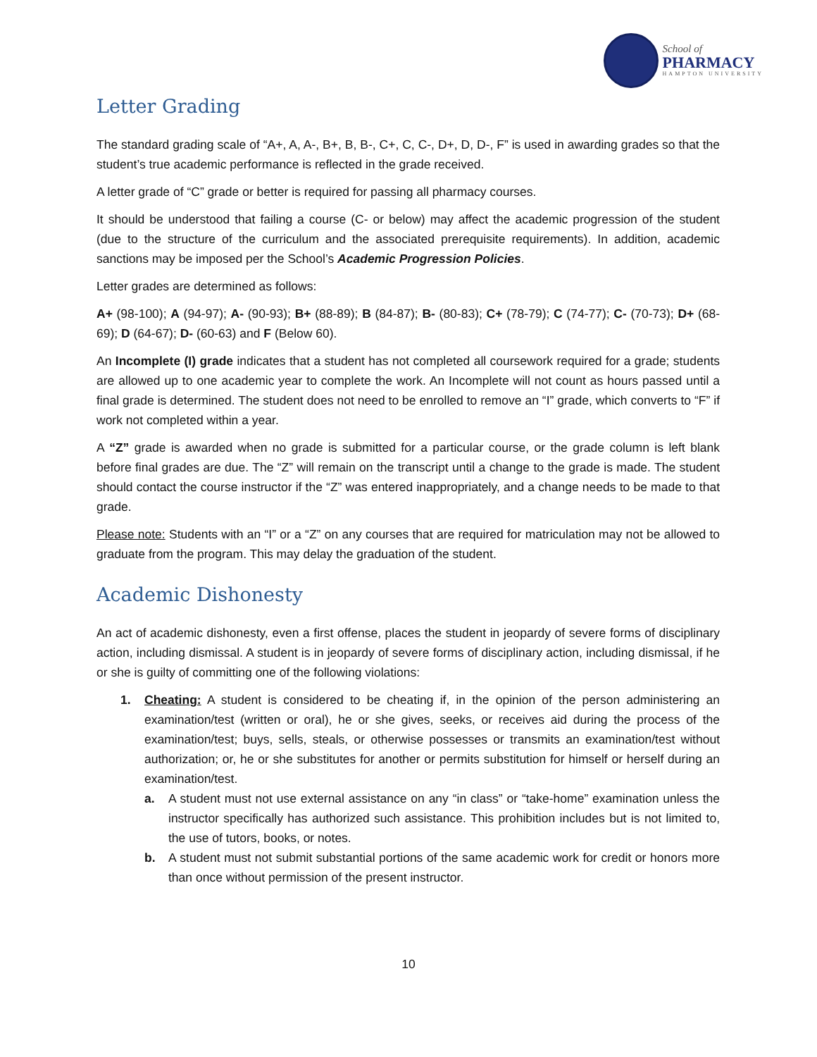School of
PHARMACY
HAMPTON UNIVERSITY
Letter Grading
The standard grading scale of “A+, A, A-, B+, B, B-, C+, C, C-, D+, D, D-, F” is used in awarding grades so that the student’s true academic performance is reflected in the grade received.
A letter grade of “C” grade or better is required for passing all pharmacy courses.
It should be understood that failing a course (C- or below) may affect the academic progression of the student (due to the structure of the curriculum and the associated prerequisite requirements). In addition, academic sanctions may be imposed per the School’s Academic Progression Policies.
Letter grades are determined as follows:
A+ (98-100); A (94-97); A- (90-93); B+ (88-89); B (84-87); B- (80-83); C+ (78-79); C (74-77); C- (70-73); D+ (68-69); D (64-67); D- (60-63) and F (Below 60).
An Incomplete (I) grade indicates that a student has not completed all coursework required for a grade; students are allowed up to one academic year to complete the work. An Incomplete will not count as hours passed until a final grade is determined. The student does not need to be enrolled to remove an “I” grade, which converts to “F” if work not completed within a year.
A “Z” grade is awarded when no grade is submitted for a particular course, or the grade column is left blank before final grades are due. The “Z” will remain on the transcript until a change to the grade is made. The student should contact the course instructor if the “Z” was entered inappropriately, and a change needs to be made to that grade.
Please note: Students with an “I” or a “Z” on any courses that are required for matriculation may not be allowed to graduate from the program. This may delay the graduation of the student.
Academic Dishonesty
An act of academic dishonesty, even a first offense, places the student in jeopardy of severe forms of disciplinary action, including dismissal. A student is in jeopardy of severe forms of disciplinary action, including dismissal, if he or she is guilty of committing one of the following violations:
1. Cheating: A student is considered to be cheating if, in the opinion of the person administering an examination/test (written or oral), he or she gives, seeks, or receives aid during the process of the examination/test; buys, sells, steals, or otherwise possesses or transmits an examination/test without authorization; or, he or she substitutes for another or permits substitution for himself or herself during an examination/test.
a. A student must not use external assistance on any “in class” or “take-home” examination unless the instructor specifically has authorized such assistance. This prohibition includes but is not limited to, the use of tutors, books, or notes.
b. A student must not submit substantial portions of the same academic work for credit or honors more than once without permission of the present instructor.
10